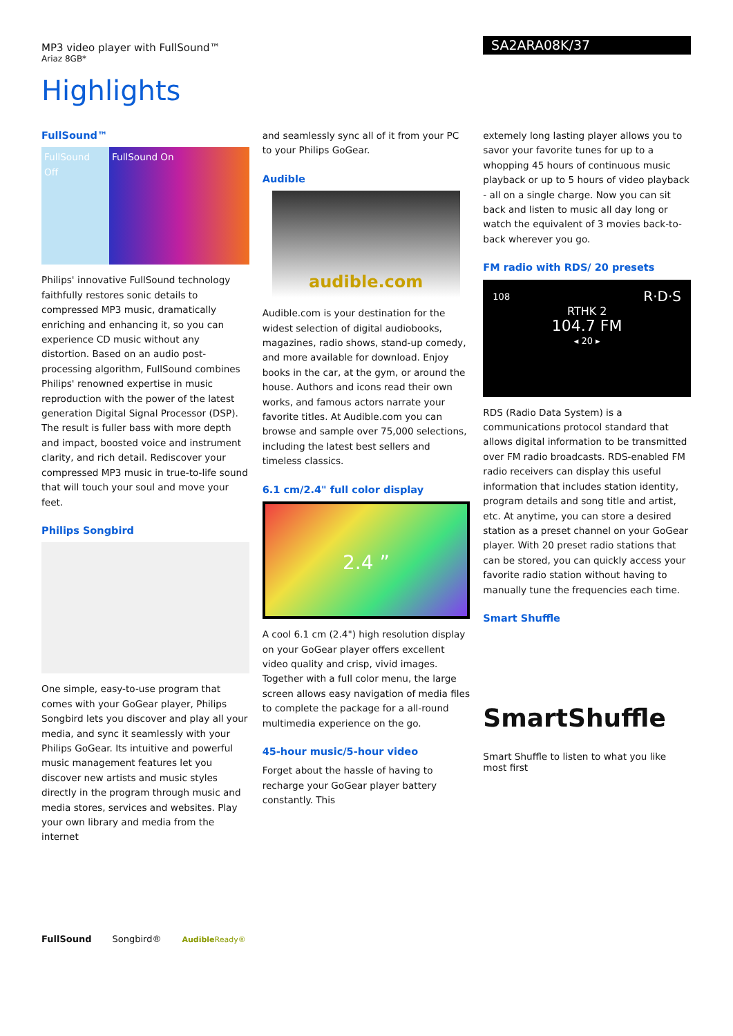MP3 video player with FullSound™
Ariaz 8GB*
SA2ARA08K/37
Highlights
FullSound™
FullSound Off
FullSound On
Philips' innovative FullSound technology faithfully restores sonic details to compressed MP3 music, dramatically enriching and enhancing it, so you can experience CD music without any distortion. Based on an audio post-processing algorithm, FullSound combines Philips' renowned expertise in music reproduction with the power of the latest generation Digital Signal Processor (DSP). The result is fuller bass with more depth and impact, boosted voice and instrument clarity, and rich detail. Rediscover your compressed MP3 music in true-to-life sound that will touch your soul and move your feet.
Philips Songbird
One simple, easy-to-use program that comes with your GoGear player, Philips Songbird lets you discover and play all your media, and sync it seamlessly with your Philips GoGear. Its intuitive and powerful music management features let you discover new artists and music styles directly in the program through music and media stores, services and websites. Play your own library and media from the internet
and seamlessly sync all of it from your PC to your Philips GoGear.
Audible
audible.com
Audible.com is your destination for the widest selection of digital audiobooks, magazines, radio shows, stand-up comedy, and more available for download. Enjoy books in the car, at the gym, or around the house. Authors and icons read their own works, and famous actors narrate your favorite titles. At Audible.com you can browse and sample over 75,000 selections, including the latest best sellers and timeless classics.
6.1 cm/2.4" full color display
2.4 ”
A cool 6.1 cm (2.4") high resolution display on your GoGear player offers excellent video quality and crisp, vivid images. Together with a full color menu, the large screen allows easy navigation of media files to complete the package for a all-round multimedia experience on the go.
45-hour music/5-hour video
Forget about the hassle of having to recharge your GoGear player battery constantly. This
extemely long lasting player allows you to savor your favorite tunes for up to a whopping 45 hours of continuous music playback or up to 5 hours of video playback - all on a single charge. Now you can sit back and listen to music all day long or watch the equivalent of 3 movies back-to-back wherever you go.
FM radio with RDS/ 20 presets
108 R·D·S
RTHK 2
104.7 FM
◂ 20 ▸
RDS (Radio Data System) is a communications protocol standard that allows digital information to be transmitted over FM radio broadcasts. RDS-enabled FM radio receivers can display this useful information that includes station identity, program details and song title and artist, etc. At anytime, you can store a desired station as a preset channel on your GoGear player. With 20 preset radio stations that can be stored, you can quickly access your favorite radio station without having to manually tune the frequencies each time.
Smart Shuffle
SmartShuffle
Smart Shuffle to listen to what you like most first
FullSound Songbird® Audible Ready®